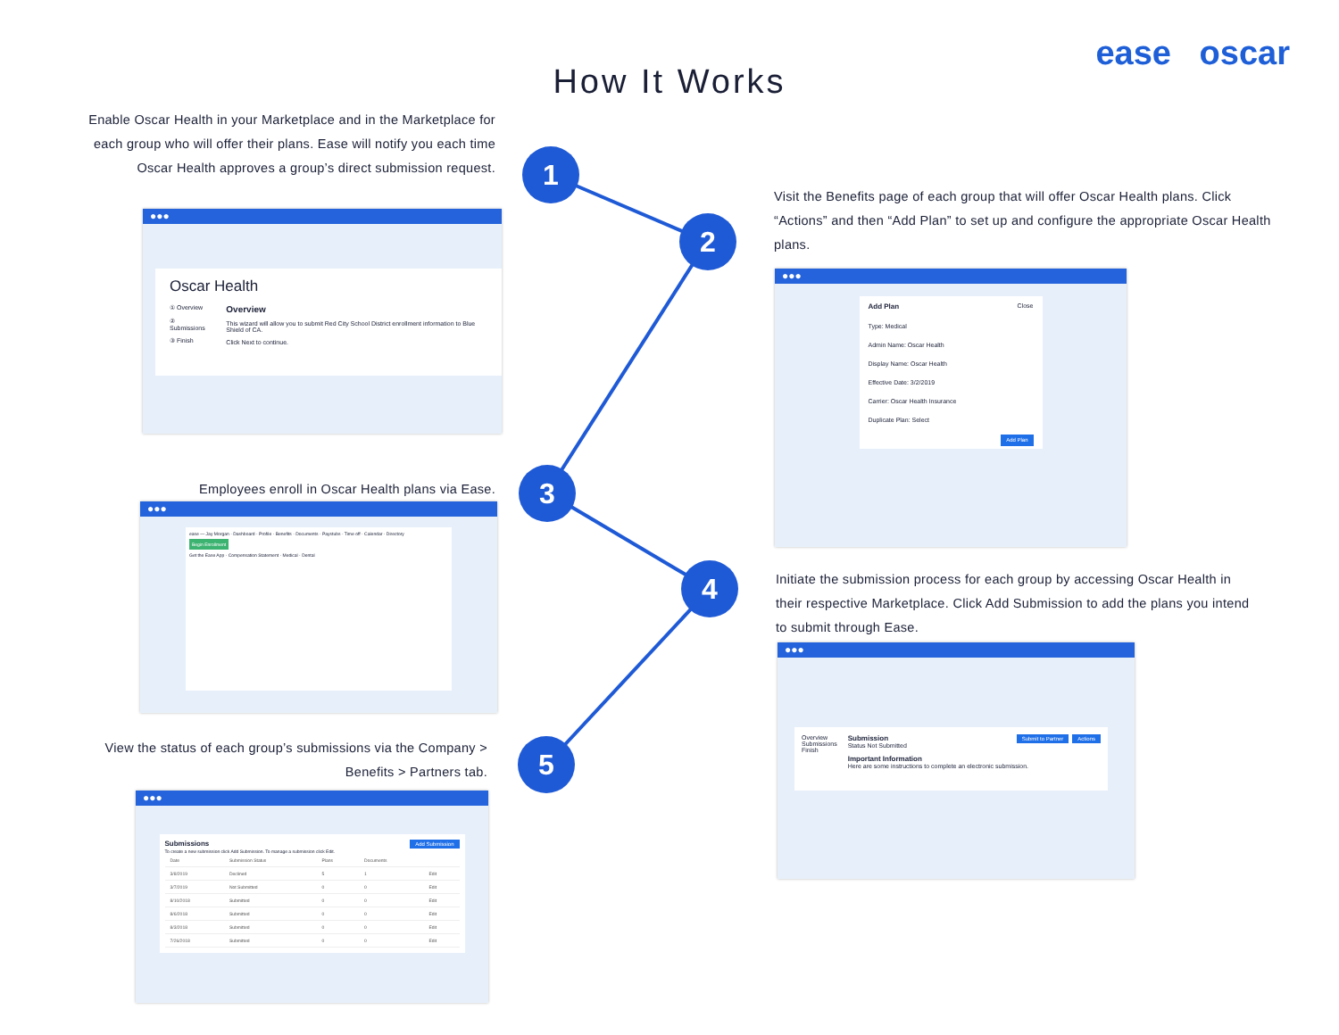ease oscar
How It Works
1
2
3
4
5
Enable Oscar Health in your Marketplace and in the Marketplace for each group who will offer their plans. Ease will notify you each time Oscar Health approves a group’s direct submission request.
●●●
Oscar Health
① Overview
② Submissions
③ Finish
Overview
This wizard will allow you to submit Red City School District enrollment information to Blue Shield of CA.
Click Next to continue.
Visit the Benefits page of each group that will offer Oscar Health plans. Click “Actions” and then “Add Plan” to set up and configure the appropriate Oscar Health plans.
●●●
Add Plan Close
Type: Medical
Admin Name: Oscar Health
Display Name: Oscar Health
Effective Date: 3/2/2019
Carrier: Oscar Health Insurance
Duplicate Plan: Select
Add Plan
Employees enroll in Oscar Health plans via Ease.
●●●
ease — Jay Morgan · Dashboard · Profile · Benefits · Documents · Paystubs · Time off · Calendar · Directory
Begin Enrollment
Get the Ease App · Compensation Statement · Medical · Dental
Initiate the submission process for each group by accessing Oscar Health in their respective Marketplace. Click Add Submission to add the plans you intend to submit through Ease.
●●●
Overview
Submissions
Finish
Actions Submit to Partner Submission
Status Not Submitted
Important Information
Here are some instructions to complete an electronic submission.
View the status of each group’s submissions via the Company > Benefits > Partners tab.
●●●
Add Submission Submissions
To create a new submission click Add Submission. To manage a submission click Edit.
| Date | Submission Status | Plans | Documents | |
| --- | --- | --- | --- | --- |
| 3/8/2019 | Declined | 5 | 1 | Edit |
| 3/7/2019 | Not Submitted | 0 | 0 | Edit |
| 8/10/2018 | Submitted | 0 | 0 | Edit |
| 8/6/2018 | Submitted | 0 | 0 | Edit |
| 8/3/2018 | Submitted | 0 | 0 | Edit |
| 7/26/2018 | Submitted | 0 | 0 | Edit |